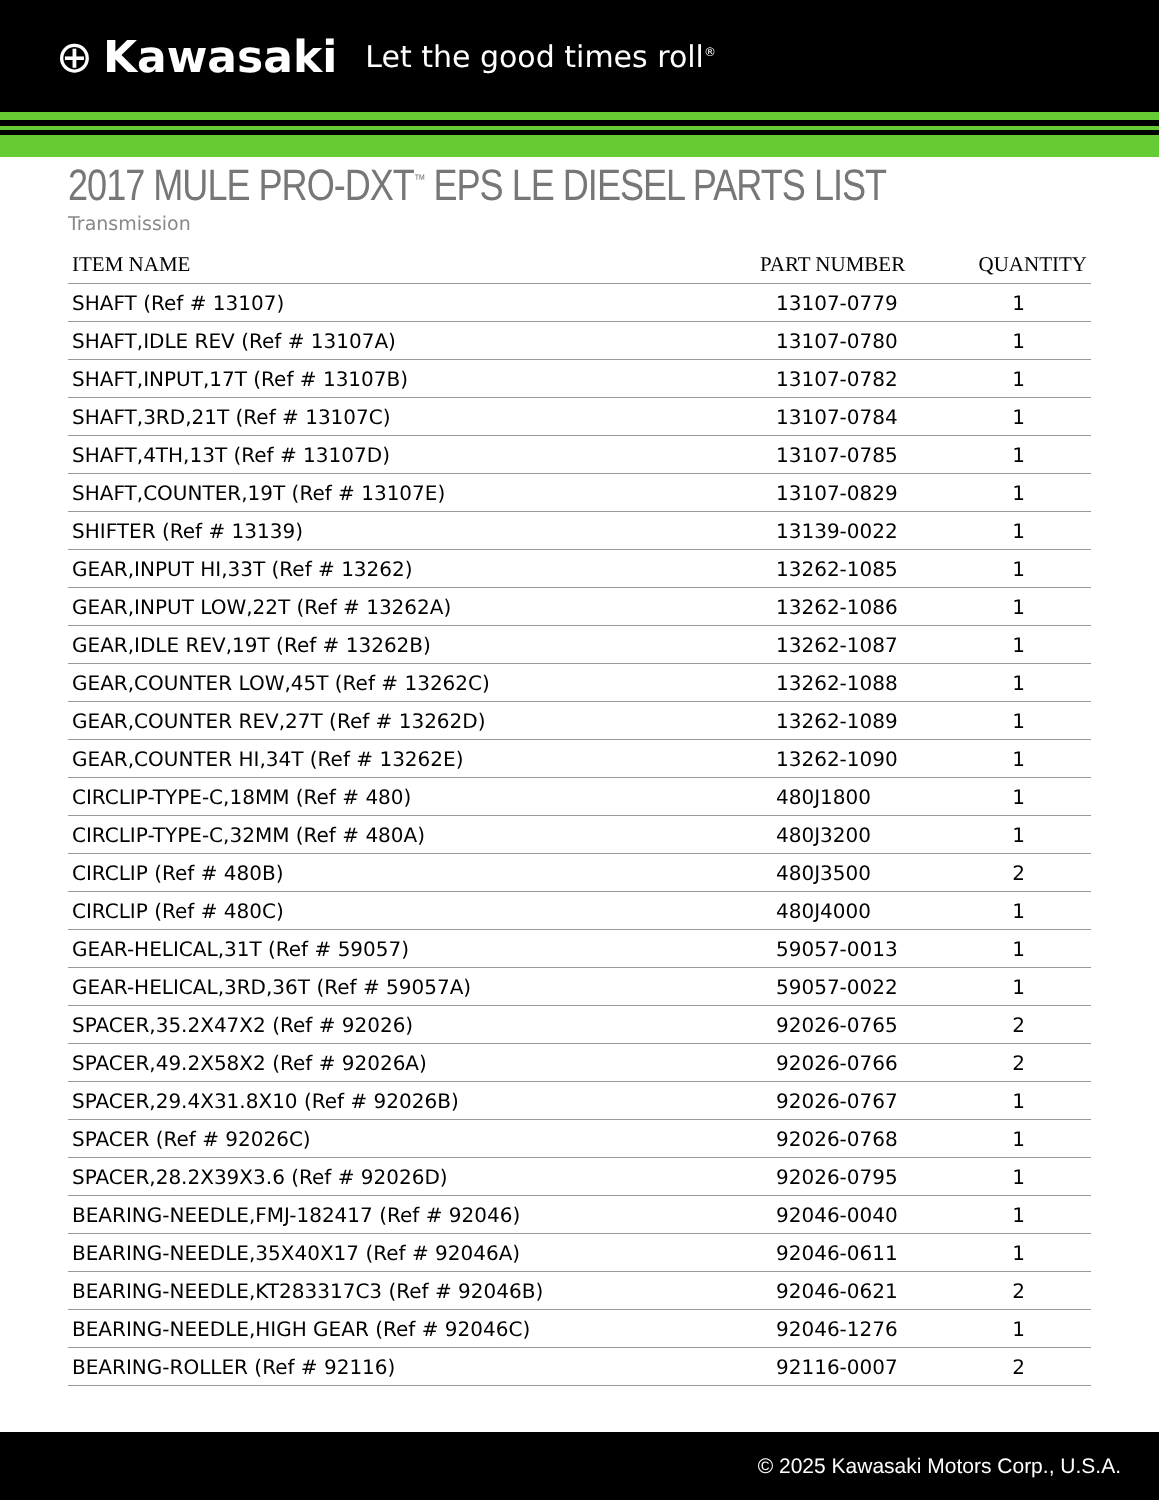⊕ Kawasaki Let the good times roll<sup>®</sup>
2017 MULE PRO-DXT<sup>™</sup> EPS LE DIESEL PARTS LIST
Transmission
| ITEM NAME | PART NUMBER | QUANTITY |
| --- | --- | --- |
| SHAFT (Ref # 13107) | 13107-0779 | 1 |
| SHAFT,IDLE REV (Ref # 13107A) | 13107-0780 | 1 |
| SHAFT,INPUT,17T (Ref # 13107B) | 13107-0782 | 1 |
| SHAFT,3RD,21T (Ref # 13107C) | 13107-0784 | 1 |
| SHAFT,4TH,13T (Ref # 13107D) | 13107-0785 | 1 |
| SHAFT,COUNTER,19T (Ref # 13107E) | 13107-0829 | 1 |
| SHIFTER (Ref # 13139) | 13139-0022 | 1 |
| GEAR,INPUT HI,33T (Ref # 13262) | 13262-1085 | 1 |
| GEAR,INPUT LOW,22T (Ref # 13262A) | 13262-1086 | 1 |
| GEAR,IDLE REV,19T (Ref # 13262B) | 13262-1087 | 1 |
| GEAR,COUNTER LOW,45T (Ref # 13262C) | 13262-1088 | 1 |
| GEAR,COUNTER REV,27T (Ref # 13262D) | 13262-1089 | 1 |
| GEAR,COUNTER HI,34T (Ref # 13262E) | 13262-1090 | 1 |
| CIRCLIP-TYPE-C,18MM (Ref # 480) | 480J1800 | 1 |
| CIRCLIP-TYPE-C,32MM (Ref # 480A) | 480J3200 | 1 |
| CIRCLIP (Ref # 480B) | 480J3500 | 2 |
| CIRCLIP (Ref # 480C) | 480J4000 | 1 |
| GEAR-HELICAL,31T (Ref # 59057) | 59057-0013 | 1 |
| GEAR-HELICAL,3RD,36T (Ref # 59057A) | 59057-0022 | 1 |
| SPACER,35.2X47X2 (Ref # 92026) | 92026-0765 | 2 |
| SPACER,49.2X58X2 (Ref # 92026A) | 92026-0766 | 2 |
| SPACER,29.4X31.8X10 (Ref # 92026B) | 92026-0767 | 1 |
| SPACER (Ref # 92026C) | 92026-0768 | 1 |
| SPACER,28.2X39X3.6 (Ref # 92026D) | 92026-0795 | 1 |
| BEARING-NEEDLE,FMJ-182417 (Ref # 92046) | 92046-0040 | 1 |
| BEARING-NEEDLE,35X40X17 (Ref # 92046A) | 92046-0611 | 1 |
| BEARING-NEEDLE,KT283317C3 (Ref # 92046B) | 92046-0621 | 2 |
| BEARING-NEEDLE,HIGH GEAR (Ref # 92046C) | 92046-1276 | 1 |
| BEARING-ROLLER (Ref # 92116) | 92116-0007 | 2 |
© 2025 Kawasaki Motors Corp., U.S.A.